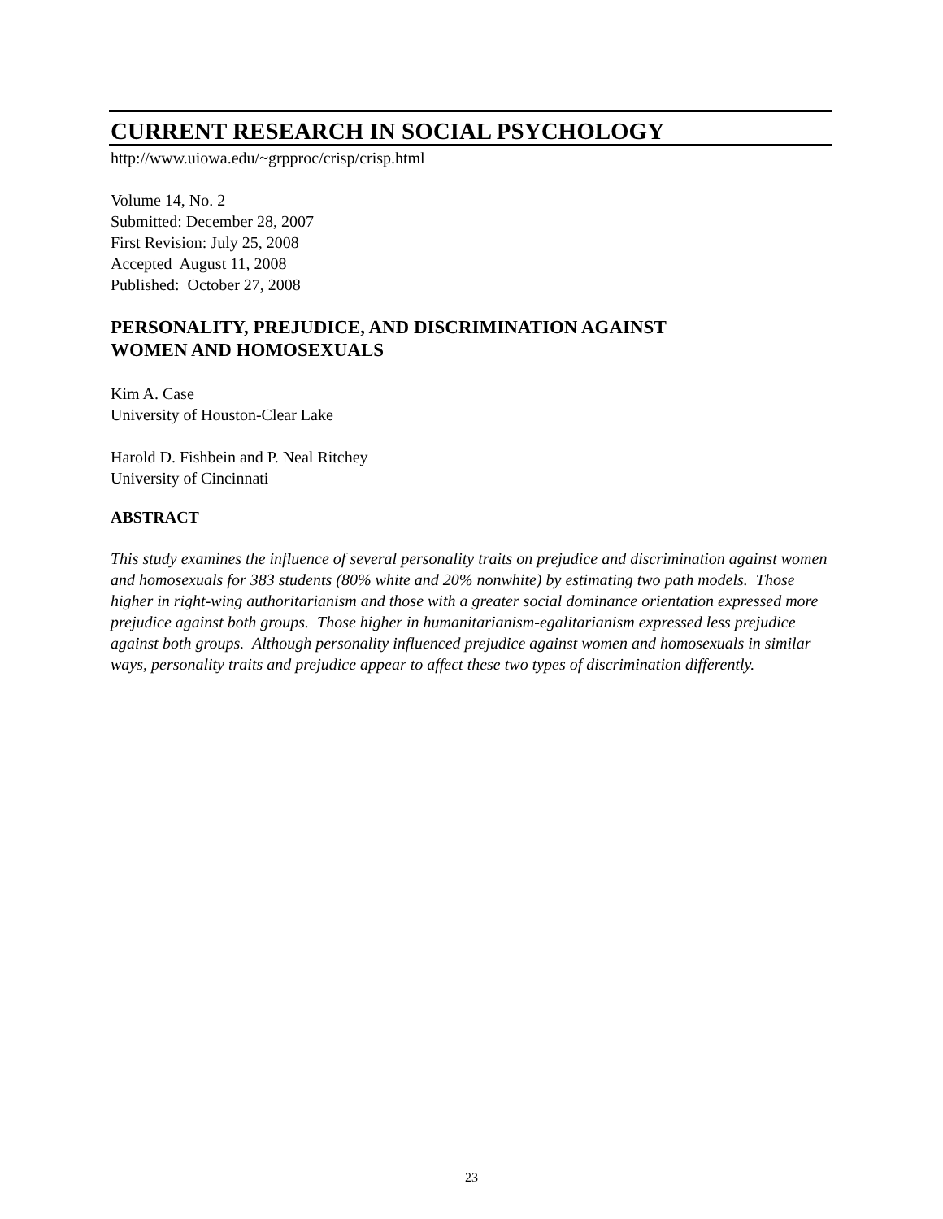CURRENT RESEARCH IN SOCIAL PSYCHOLOGY
http://www.uiowa.edu/~grpproc/crisp/crisp.html
Volume 14, No. 2
Submitted: December 28, 2007
First Revision: July 25, 2008
Accepted August 11, 2008
Published: October 27, 2008
PERSONALITY, PREJUDICE, AND DISCRIMINATION AGAINST
WOMEN AND HOMOSEXUALS
Kim A. Case
University of Houston-Clear Lake
Harold D. Fishbein and P. Neal Ritchey
University of Cincinnati
ABSTRACT
This study examines the influence of several personality traits on prejudice and discrimination against women and homosexuals for 383 students (80% white and 20% nonwhite) by estimating two path models. Those higher in right-wing authoritarianism and those with a greater social dominance orientation expressed more prejudice against both groups. Those higher in humanitarianism-egalitarianism expressed less prejudice against both groups. Although personality influenced prejudice against women and homosexuals in similar ways, personality traits and prejudice appear to affect these two types of discrimination differently.
23